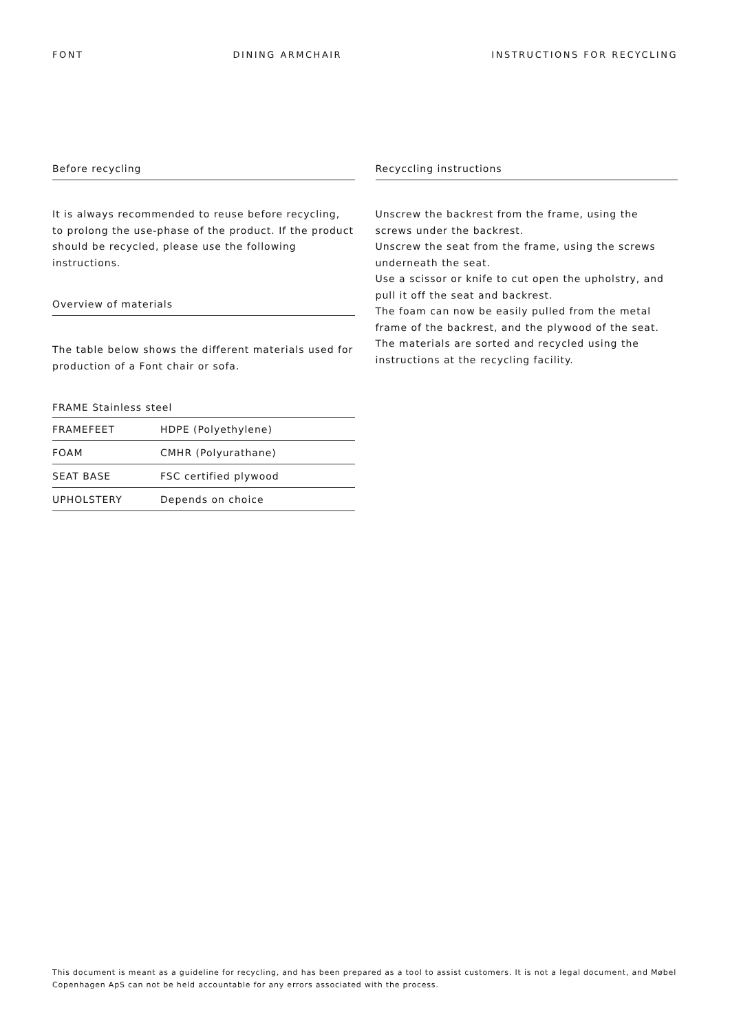FONT DINING ARMCHAIR INSTRUCTIONS FOR RECYCLING
Before recycling
It is always recommended to reuse before recycling, to prolong the use-phase of the product. If the product should be recycled, please use the following instructions.
Overview of materials
The table below shows the different materials used for production of a Font chair or sofa.
FRAME Stainless steel
| FRAMEFEET | HDPE (Polyethylene) |
| FOAM | CMHR (Polyurathane) |
| SEAT BASE | FSC certified plywood |
| UPHOLSTERY | Depends on choice |
Recyccling instructions
Unscrew the backrest from the frame, using the screws under the backrest.
Unscrew the seat from the frame, using the screws underneath the seat.
Use a scissor or knife to cut open the upholstry, and pull it off the seat and backrest.
The foam can now be easily pulled from the metal frame of the backrest, and the plywood of the seat.
The materials are sorted and recycled using the instructions at the recycling facility.
This document is meant as a guideline for recycling, and has been prepared as a tool to assist customers. It is not a legal document, and Møbel Copenhagen ApS can not be held accountable for any errors associated with the process.